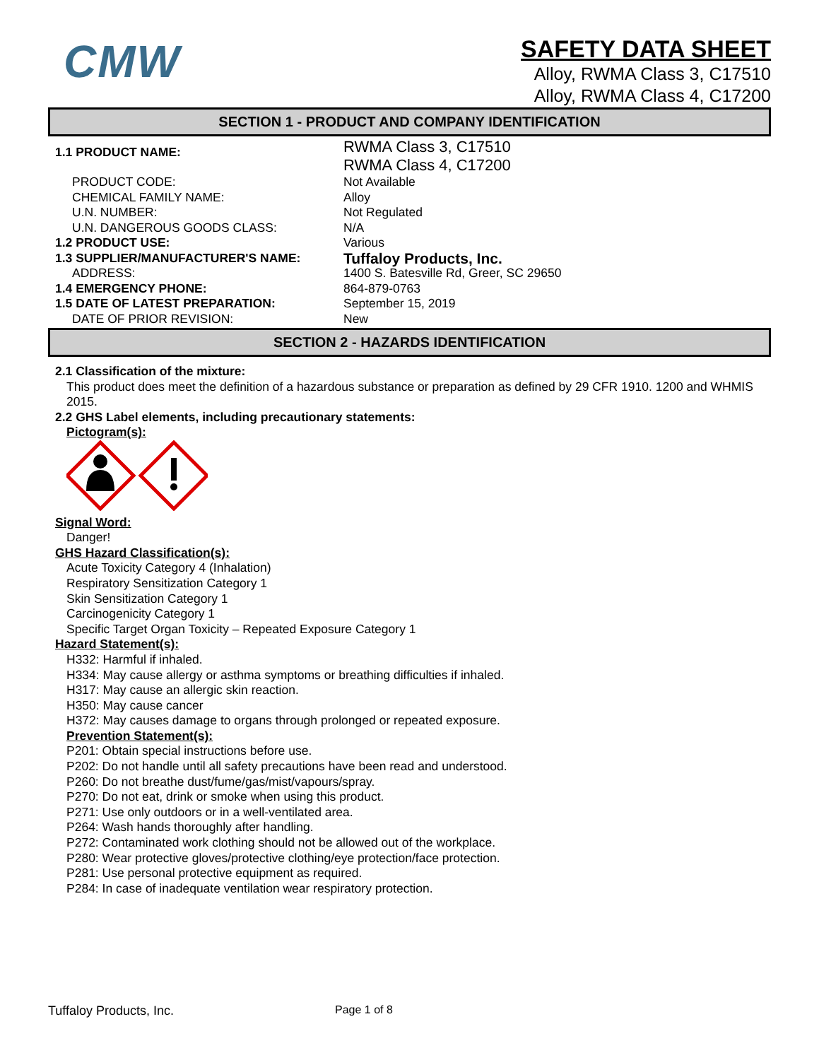CMW
SAFETY DATA SHEET
Alloy, RWMA Class 3, C17510
Alloy, RWMA Class 4, C17200
SECTION 1 - PRODUCT AND COMPANY IDENTIFICATION
| 1.1 PRODUCT NAME: | RWMA Class 3, C17510 RWMA Class 4, C17200 |
| PRODUCT CODE: | Not Available |
| CHEMICAL FAMILY NAME: | Alloy |
| U.N. NUMBER: | Not Regulated |
| U.N. DANGEROUS GOODS CLASS: | N/A |
| 1.2 PRODUCT USE: | Various |
| 1.3 SUPPLIER/MANUFACTURER'S NAME: | Tuffaloy Products, Inc. |
| ADDRESS: | 1400 S. Batesville Rd, Greer, SC 29650 |
| 1.4 EMERGENCY PHONE: | 864-879-0763 |
| 1.5 DATE OF LATEST PREPARATION: | September 15, 2019 |
| DATE OF PRIOR REVISION: | New |
SECTION 2 - HAZARDS IDENTIFICATION
2.1 Classification of the mixture:
This product does meet the definition of a hazardous substance or preparation as defined by 29 CFR 1910. 1200 and WHMIS 2015.
2.2 GHS Label elements, including precautionary statements:
Pictogram(s):
Signal Word:
Danger!
GHS Hazard Classification(s):
Acute Toxicity Category 4 (Inhalation)
Respiratory Sensitization Category 1
Skin Sensitization Category 1
Carcinogenicity Category 1
Specific Target Organ Toxicity – Repeated Exposure Category 1
Hazard Statement(s):
H332: Harmful if inhaled.
H334: May cause allergy or asthma symptoms or breathing difficulties if inhaled.
H317: May cause an allergic skin reaction.
H350: May cause cancer
H372: May causes damage to organs through prolonged or repeated exposure.
Prevention Statement(s):
P201: Obtain special instructions before use.
P202: Do not handle until all safety precautions have been read and understood.
P260: Do not breathe dust/fume/gas/mist/vapours/spray.
P270: Do not eat, drink or smoke when using this product.
P271: Use only outdoors or in a well-ventilated area.
P264: Wash hands thoroughly after handling.
P272: Contaminated work clothing should not be allowed out of the workplace.
P280: Wear protective gloves/protective clothing/eye protection/face protection.
P281: Use personal protective equipment as required.
P284: In case of inadequate ventilation wear respiratory protection.
Tuffaloy Products, Inc. Page 1 of 8